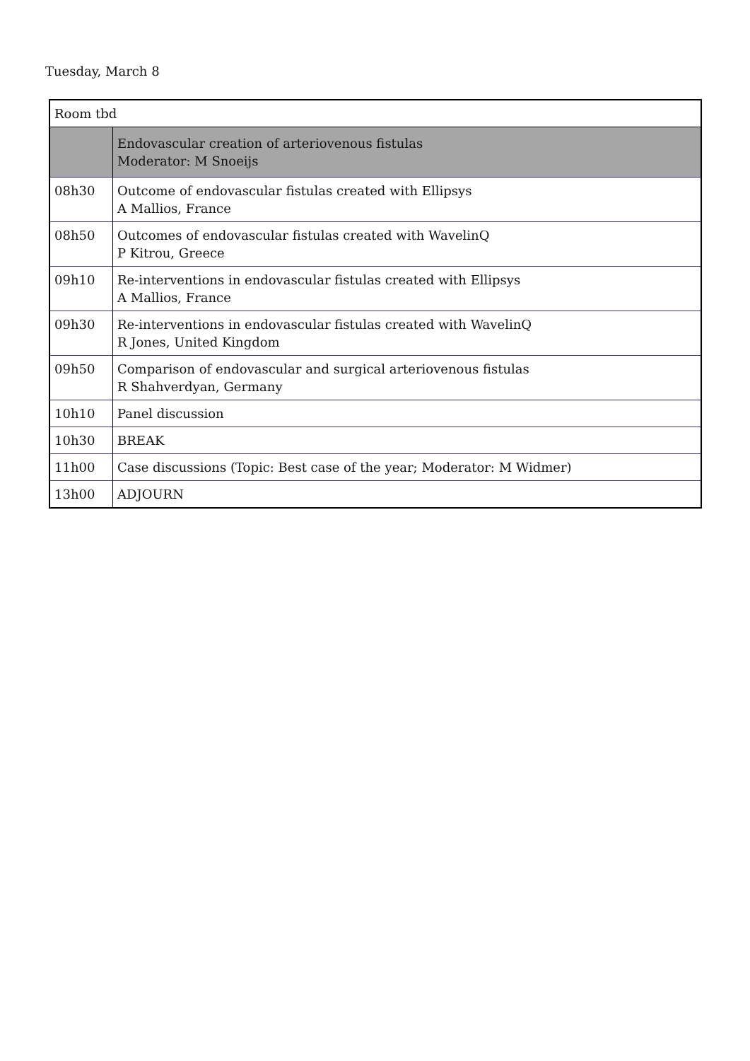Tuesday, March 8
| Room tbd | |
| | Endovascular creation of arteriovenous fistulas Moderator: M Snoeijs |
| 08h30 | Outcome of endovascular fistulas created with Ellipsys A Mallios, France |
| 08h50 | Outcomes of endovascular fistulas created with WavelinQ P Kitrou, Greece |
| 09h10 | Re-interventions in endovascular fistulas created with Ellipsys A Mallios, France |
| 09h30 | Re-interventions in endovascular fistulas created with WavelinQ R Jones, United Kingdom |
| 09h50 | Comparison of endovascular and surgical arteriovenous fistulas R Shahverdyan, Germany |
| 10h10 | Panel discussion |
| 10h30 | BREAK |
| 11h00 | Case discussions (Topic: Best case of the year; Moderator: M Widmer) |
| 13h00 | ADJOURN |